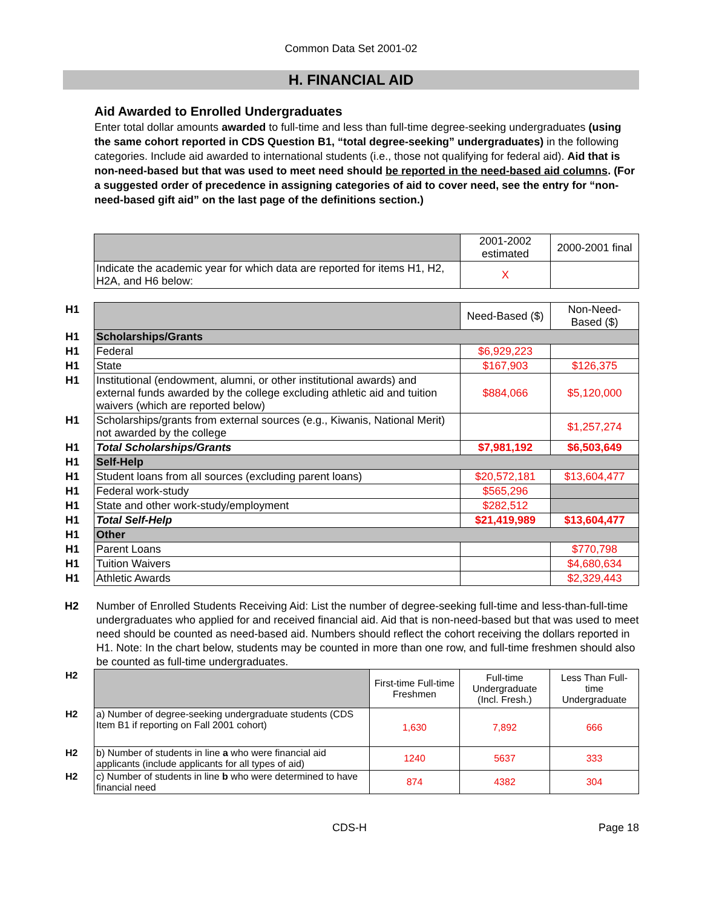Common Data Set 2001-02
H. FINANCIAL AID
Aid Awarded to Enrolled Undergraduates
Enter total dollar amounts awarded to full-time and less than full-time degree-seeking undergraduates (using the same cohort reported in CDS Question B1, “total degree-seeking” undergraduates) in the following categories. Include aid awarded to international students (i.e., those not qualifying for federal aid). Aid that is non-need-based but that was used to meet need should be reported in the need-based aid columns. (For a suggested order of precedence in assigning categories of aid to cover need, see the entry for “non-need-based gift aid” on the last page of the definitions section.)
| | | 2001-2002 estimated | 2000-2001 final |
| | Indicate the academic year for which data are reported for items H1, H2, H2A, and H6 below: | X | |
| H1 | | Need-Based ($) | Non-Need-Based ($) |
| H1 | Scholarships/Grants | | |
| H1 | Federal | $6,929,223 | |
| H1 | State | $167,903 | $126,375 |
| H1 | Institutional (endowment, alumni, or other institutional awards) and external funds awarded by the college excluding athletic aid and tuition waivers (which are reported below) | $884,066 | $5,120,000 |
| H1 | Scholarships/grants from external sources (e.g., Kiwanis, National Merit) not awarded by the college | | $1,257,274 |
| H1 | Total Scholarships/Grants | $7,981,192 | $6,503,649 |
| H1 | Self-Help | | |
| H1 | Student loans from all sources (excluding parent loans) | $20,572,181 | $13,604,477 |
| H1 | Federal work-study | $565,296 | |
| H1 | State and other work-study/employment | $282,512 | |
| H1 | Total Self-Help | $21,419,989 | $13,604,477 |
| H1 | Other | | |
| H1 | Parent Loans | | $770,798 |
| H1 | Tuition Waivers | | $4,680,634 |
| H1 | Athletic Awards | | $2,329,443 |
H2 Number of Enrolled Students Receiving Aid: List the number of degree-seeking full-time and less-than-full-time undergraduates who applied for and received financial aid. Aid that is non-need-based but that was used to meet need should be counted as need-based aid. Numbers should reflect the cohort receiving the dollars reported in H1. Note: In the chart below, students may be counted in more than one row, and full-time freshmen should also be counted as full-time undergraduates.
| H2 | | First-time Full-time Freshmen | Full-time Undergraduate (Incl. Fresh.) | Less Than Full-time Undergraduate |
| H2 | a) Number of degree-seeking undergraduate students (CDS Item B1 if reporting on Fall 2001 cohort) | 1,630 | 7,892 | 666 |
| H2 | b) Number of students in line a who were financial aid applicants (include applicants for all types of aid) | 1240 | 5637 | 333 |
| H2 | c) Number of students in line b who were determined to have financial need | 874 | 4382 | 304 |
CDS-H Page 18